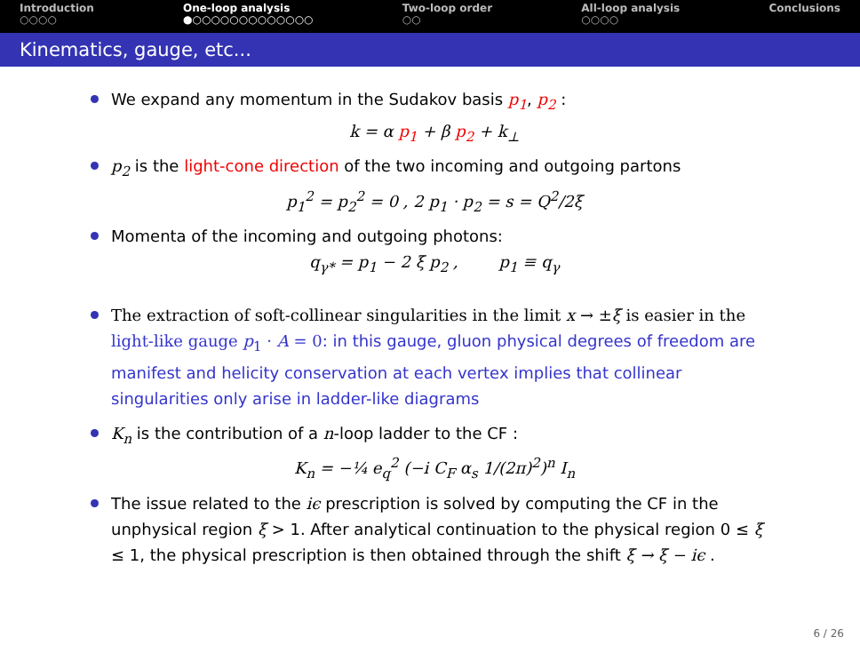Introduction
○○○○
One-loop analysis
●○○○○○○○○○○○○○
Two-loop order
○○
All-loop analysis
○○○○
Conclusions
Kinematics, gauge, etc...
We expand any momentum in the Sudakov basis p<sub>1</sub>, p<sub>2</sub> :
k = α p<sub>1</sub> + β p<sub>2</sub> + k<sub>⊥</sub>
p<sub>2</sub> is the light-cone direction of the two incoming and outgoing partons
p<sub>1</sub><sup>2</sup> = p<sub>2</sub><sup>2</sup> = 0 , 2 p<sub>1</sub> · p<sub>2</sub> = s = Q<sup>2</sup>/2ξ
Momenta of the incoming and outgoing photons:
q<sub>γ*</sub> = p<sub>1</sub> − 2 ξ p<sub>2</sub> , p<sub>1</sub> ≡ q<sub>γ</sub>
The extraction of soft-collinear singularities in the limit x → ±ξ is easier in the light-like gauge p<sub>1</sub> · A = 0: in this gauge, gluon physical degrees of freedom are manifest and helicity conservation at each vertex implies that collinear singularities only arise in ladder-like diagrams
K<sub>n</sub> is the contribution of a n-loop ladder to the CF :
K<sub>n</sub> = −¼ e<sub>q</sub><sup>2</sup> (−i C<sub>F</sub> α<sub>s</sub> 1/(2π)<sup>2</sup>)<sup>n</sup> I<sub>n</sub>
The issue related to the iϵ prescription is solved by computing the CF in the unphysical region ξ > 1. After analytical continuation to the physical region 0 ≤ ξ ≤ 1, the physical prescription is then obtained through the shift ξ → ξ − iϵ .
6 / 26